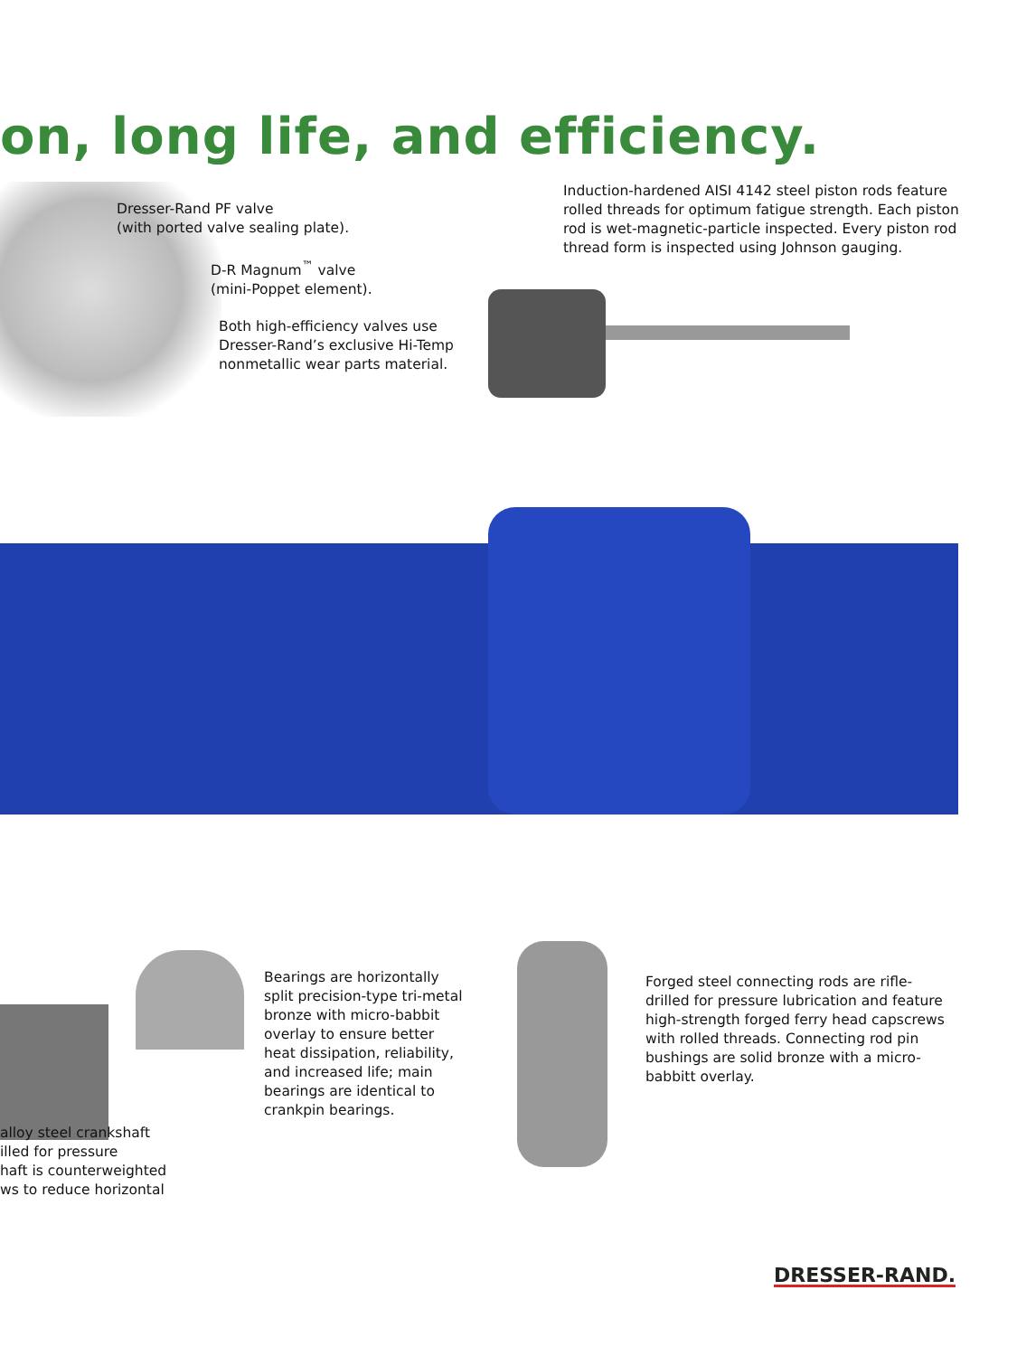on, long life, and efficiency.
Dresser-Rand PF valve
(with ported valve sealing plate).
D-R Magnum<sup>™</sup> valve
(mini-Poppet element).
Both high-efficiency valves use
Dresser-Rand’s exclusive Hi-Temp
nonmetallic wear parts material.
Induction-hardened AISI 4142 steel piston rods feature rolled threads for optimum fatigue strength. Each piston rod is wet-magnetic-particle inspected. Every piston rod thread form is inspected using Johnson gauging.
Bearings are horizontally split precision-type tri-metal bronze with micro-babbit overlay to ensure better heat dissipation, reliability, and increased life; main bearings are identical to crankpin bearings.
Forged steel connecting rods are rifle-drilled for pressure lubrication and feature high-strength forged ferry head capscrews with rolled threads. Connecting rod pin bushings are solid bronze with a micro-babbitt overlay.
alloy steel crankshaft
illed for pressure
haft is counterweighted
ws to reduce horizontal
DRESSER-RAND.